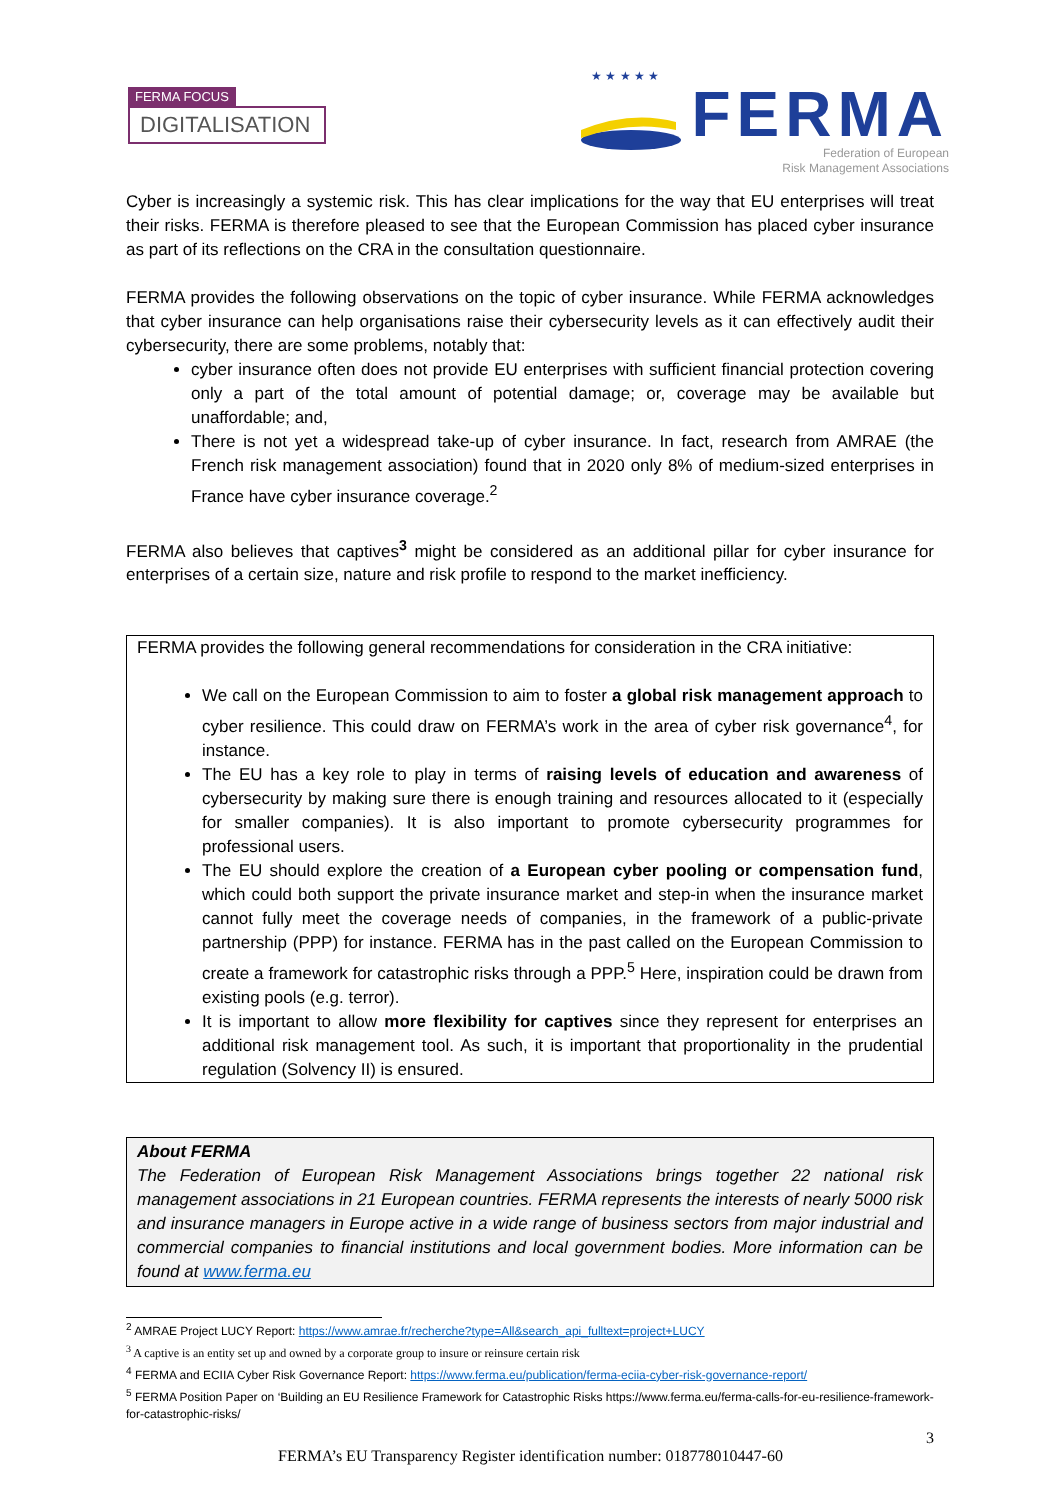FERMA FOCUS
DIGITALISATION
★ ★ ★ ★ ★
FERMA
Federation of European
Risk Management Associations
Cyber is increasingly a systemic risk. This has clear implications for the way that EU enterprises will treat their risks. FERMA is therefore pleased to see that the European Commission has placed cyber insurance as part of its reflections on the CRA in the consultation questionnaire.
FERMA provides the following observations on the topic of cyber insurance. While FERMA acknowledges that cyber insurance can help organisations raise their cybersecurity levels as it can effectively audit their cybersecurity, there are some problems, notably that:
cyber insurance often does not provide EU enterprises with sufficient financial protection covering only a part of the total amount of potential damage; or, coverage may be available but unaffordable; and,
There is not yet a widespread take-up of cyber insurance. In fact, research from AMRAE (the French risk management association) found that in 2020 only 8% of medium-sized enterprises in France have cyber insurance coverage.<sup>2</sup>
FERMA also believes that captives<sup>3</sup> might be considered as an additional pillar for cyber insurance for enterprises of a certain size, nature and risk profile to respond to the market inefficiency.
FERMA provides the following general recommendations for consideration in the CRA initiative:
We call on the European Commission to aim to foster a global risk management approach to cyber resilience. This could draw on FERMA’s work in the area of cyber risk governance<sup>4</sup>, for instance.
The EU has a key role to play in terms of raising levels of education and awareness of cybersecurity by making sure there is enough training and resources allocated to it (especially for smaller companies). It is also important to promote cybersecurity programmes for professional users.
The EU should explore the creation of a European cyber pooling or compensation fund, which could both support the private insurance market and step-in when the insurance market cannot fully meet the coverage needs of companies, in the framework of a public-private partnership (PPP) for instance. FERMA has in the past called on the European Commission to create a framework for catastrophic risks through a PPP.<sup>5</sup> Here, inspiration could be drawn from existing pools (e.g. terror).
It is important to allow more flexibility for captives since they represent for enterprises an additional risk management tool. As such, it is important that proportionality in the prudential regulation (Solvency II) is ensured.
About FERMA
The Federation of European Risk Management Associations brings together 22 national risk management associations in 21 European countries. FERMA represents the interests of nearly 5000 risk and insurance managers in Europe active in a wide range of business sectors from major industrial and commercial companies to financial institutions and local government bodies. More information can be found at www.ferma.eu
<sup>2</sup> AMRAE Project LUCY Report: https://www.amrae.fr/recherche?type=All&search_api_fulltext=project+LUCY
<sup>3</sup> A captive is an entity set up and owned by a corporate group to insure or reinsure certain risk
<sup>4</sup> FERMA and ECIIA Cyber Risk Governance Report: https://www.ferma.eu/publication/ferma-eciia-cyber-risk-governance-report/
<sup>5</sup> FERMA Position Paper on ‘Building an EU Resilience Framework for Catastrophic Risks https://www.ferma.eu/ferma-calls-for-eu-resilience-framework-for-catastrophic-risks/
3
FERMA’s EU Transparency Register identification number: 018778010447-60